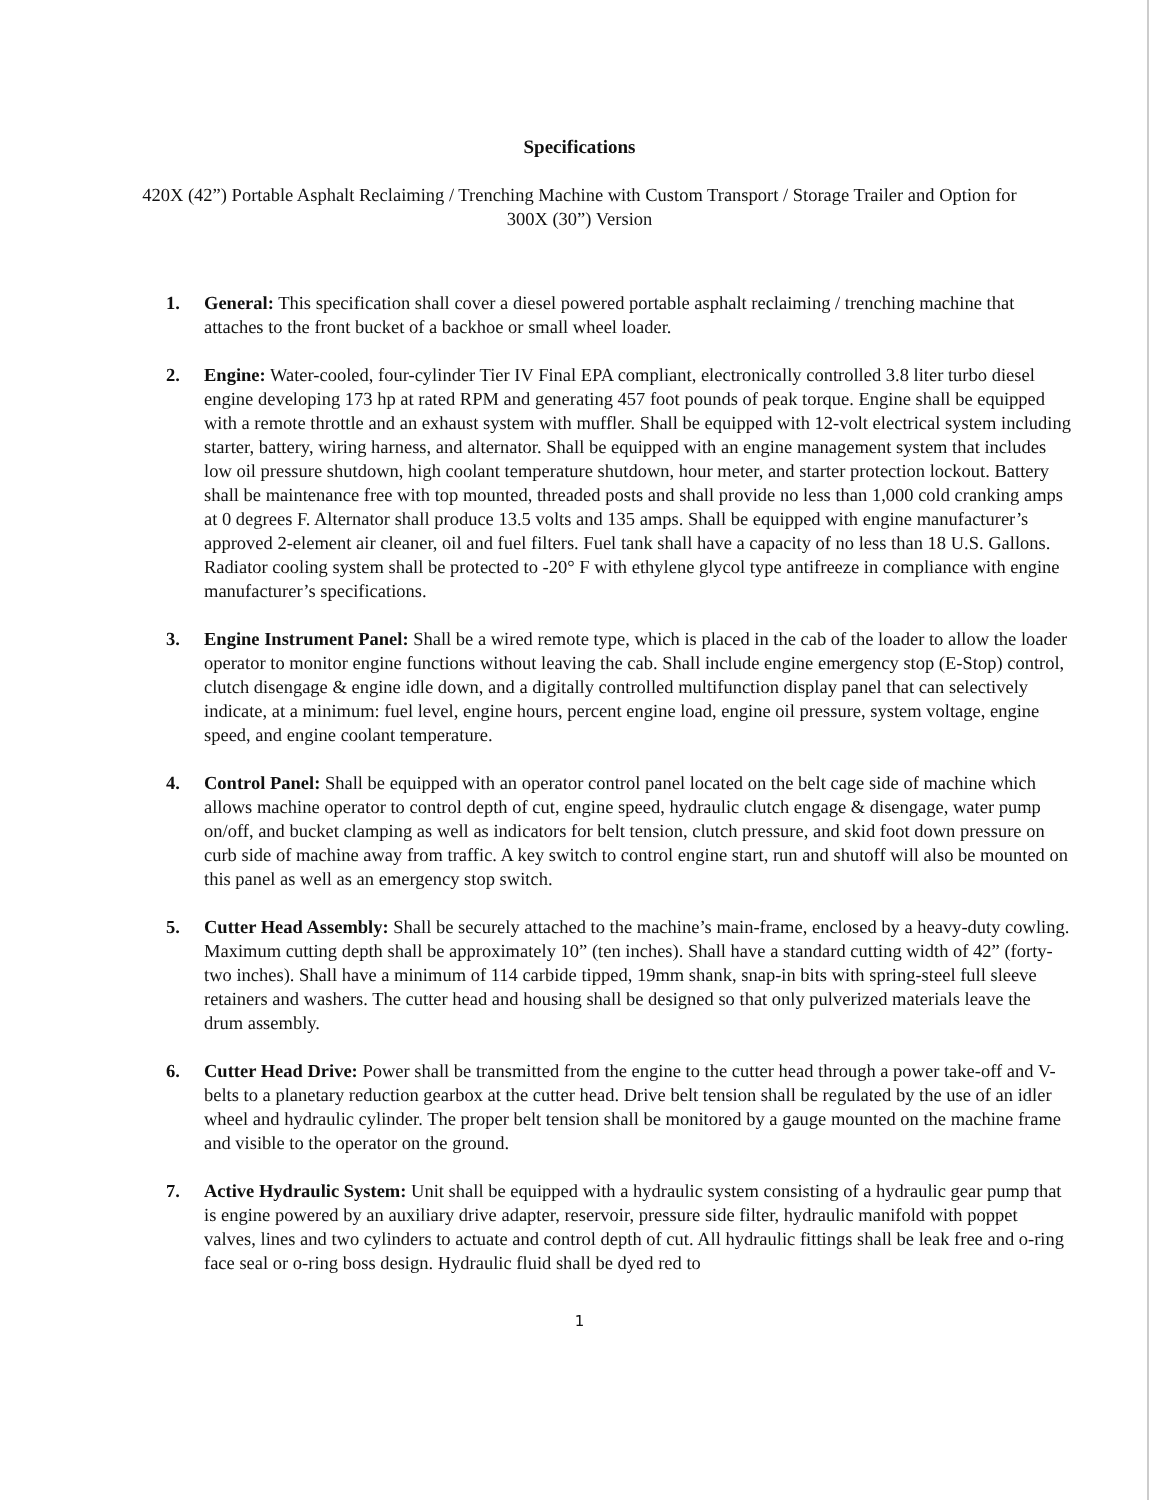Specifications
420X (42”) Portable Asphalt Reclaiming / Trenching Machine with Custom Transport / Storage Trailer and Option for 300X (30”) Version
1. General: This specification shall cover a diesel powered portable asphalt reclaiming / trenching machine that attaches to the front bucket of a backhoe or small wheel loader.
2. Engine: Water-cooled, four-cylinder Tier IV Final EPA compliant, electronically controlled 3.8 liter turbo diesel engine developing 173 hp at rated RPM and generating 457 foot pounds of peak torque. Engine shall be equipped with a remote throttle and an exhaust system with muffler. Shall be equipped with 12-volt electrical system including starter, battery, wiring harness, and alternator. Shall be equipped with an engine management system that includes low oil pressure shutdown, high coolant temperature shutdown, hour meter, and starter protection lockout. Battery shall be maintenance free with top mounted, threaded posts and shall provide no less than 1,000 cold cranking amps at 0 degrees F. Alternator shall produce 13.5 volts and 135 amps. Shall be equipped with engine manufacturer’s approved 2-element air cleaner, oil and fuel filters. Fuel tank shall have a capacity of no less than 18 U.S. Gallons. Radiator cooling system shall be protected to -20° F with ethylene glycol type antifreeze in compliance with engine manufacturer’s specifications.
3. Engine Instrument Panel: Shall be a wired remote type, which is placed in the cab of the loader to allow the loader operator to monitor engine functions without leaving the cab. Shall include engine emergency stop (E-Stop) control, clutch disengage & engine idle down, and a digitally controlled multifunction display panel that can selectively indicate, at a minimum: fuel level, engine hours, percent engine load, engine oil pressure, system voltage, engine speed, and engine coolant temperature.
4. Control Panel: Shall be equipped with an operator control panel located on the belt cage side of machine which allows machine operator to control depth of cut, engine speed, hydraulic clutch engage & disengage, water pump on/off, and bucket clamping as well as indicators for belt tension, clutch pressure, and skid foot down pressure on curb side of machine away from traffic. A key switch to control engine start, run and shutoff will also be mounted on this panel as well as an emergency stop switch.
5. Cutter Head Assembly: Shall be securely attached to the machine’s main-frame, enclosed by a heavy-duty cowling. Maximum cutting depth shall be approximately 10” (ten inches). Shall have a standard cutting width of 42” (forty-two inches). Shall have a minimum of 114 carbide tipped, 19mm shank, snap-in bits with spring-steel full sleeve retainers and washers. The cutter head and housing shall be designed so that only pulverized materials leave the drum assembly.
6. Cutter Head Drive: Power shall be transmitted from the engine to the cutter head through a power take-off and V-belts to a planetary reduction gearbox at the cutter head. Drive belt tension shall be regulated by the use of an idler wheel and hydraulic cylinder. The proper belt tension shall be monitored by a gauge mounted on the machine frame and visible to the operator on the ground.
7. Active Hydraulic System: Unit shall be equipped with a hydraulic system consisting of a hydraulic gear pump that is engine powered by an auxiliary drive adapter, reservoir, pressure side filter, hydraulic manifold with poppet valves, lines and two cylinders to actuate and control depth of cut. All hydraulic fittings shall be leak free and o-ring face seal or o-ring boss design. Hydraulic fluid shall be dyed red to
1